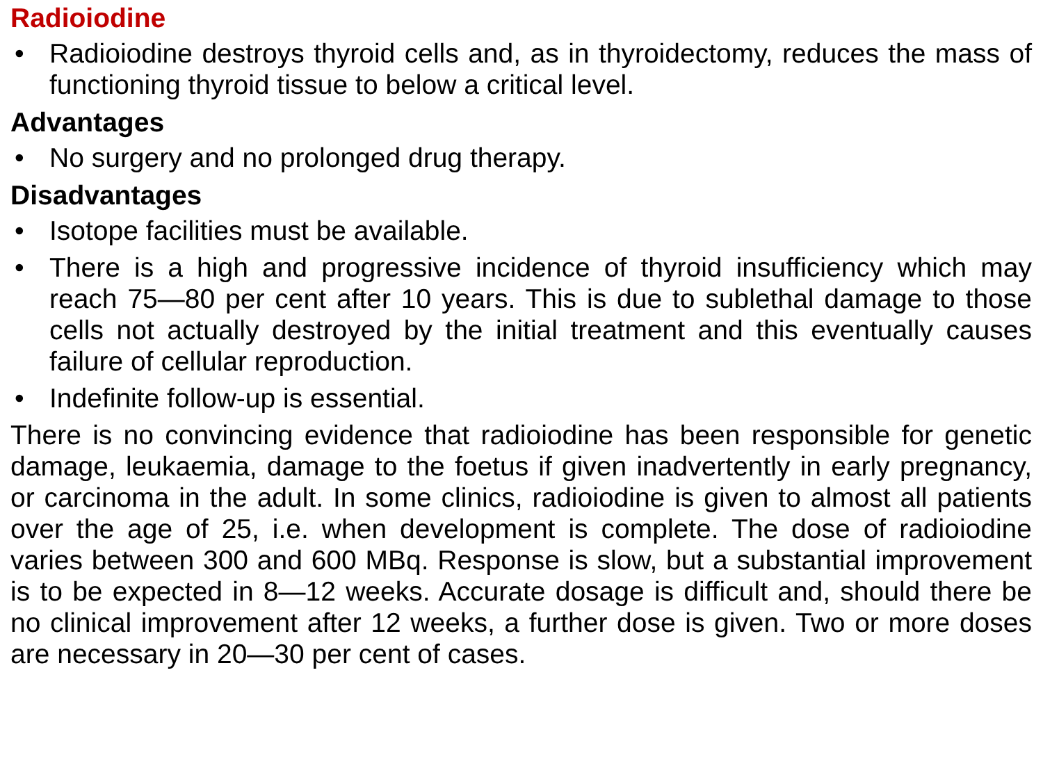Radioiodine
• Radioiodine destroys thyroid cells and, as in thyroidectomy, reduces the mass of functioning thyroid tissue to below a critical level.
Advantages
• No surgery and no prolonged drug therapy.
Disadvantages
• Isotope facilities must be available.
• There is a high and progressive incidence of thyroid insufficiency which may reach 75—80 per cent after 10 years. This is due to sublethal damage to those cells not actually destroyed by the initial treatment and this eventually causes failure of cellular reproduction.
• Indefinite follow-up is essential.
There is no convincing evidence that radioiodine has been responsible for genetic damage, leukaemia, damage to the foetus if given inadvertently in early pregnancy, or carcinoma in the adult. In some clinics, radioiodine is given to almost all patients over the age of 25, i.e. when development is complete. The dose of radioiodine varies between 300 and 600 MBq. Response is slow, but a substantial improvement is to be expected in 8—12 weeks. Accurate dosage is difficult and, should there be no clinical improvement after 12 weeks, a further dose is given. Two or more doses are necessary in 20—30 per cent of cases.